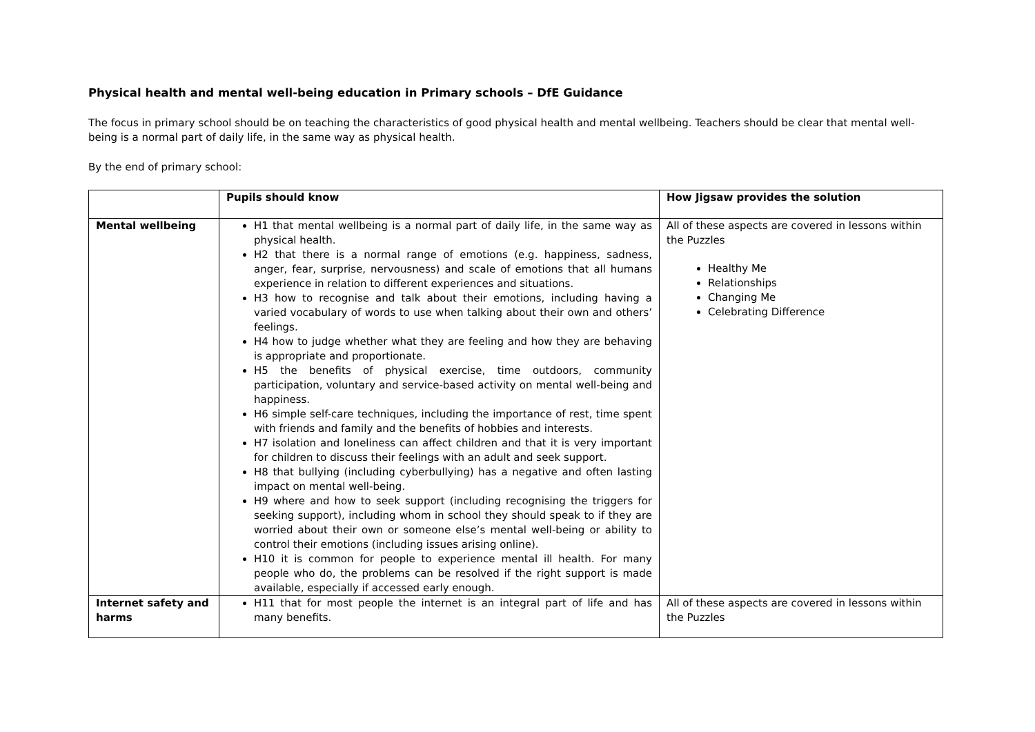Physical health and mental well-being education in Primary schools – DfE Guidance
The focus in primary school should be on teaching the characteristics of good physical health and mental wellbeing. Teachers should be clear that mental well-being is a normal part of daily life, in the same way as physical health.
By the end of primary school:
| | Pupils should know | How Jigsaw provides the solution |
| --- | --- | --- |
| Mental wellbeing | H1 that mental wellbeing is a normal part of daily life, in the same way as physical health. H2 that there is a normal range of emotions (e.g. happiness, sadness, anger, fear, surprise, nervousness) and scale of emotions that all humans experience in relation to different experiences and situations. H3 how to recognise and talk about their emotions, including having a varied vocabulary of words to use when talking about their own and others’ feelings. H4 how to judge whether what they are feeling and how they are behaving is appropriate and proportionate. H5 the benefits of physical exercise, time outdoors, community participation, voluntary and service-based activity on mental well-being and happiness. H6 simple self-care techniques, including the importance of rest, time spent with friends and family and the benefits of hobbies and interests. H7 isolation and loneliness can affect children and that it is very important for children to discuss their feelings with an adult and seek support. H8 that bullying (including cyberbullying) has a negative and often lasting impact on mental well-being. H9 where and how to seek support (including recognising the triggers for seeking support), including whom in school they should speak to if they are worried about their own or someone else’s mental well-being or ability to control their emotions (including issues arising online). H10 it is common for people to experience mental ill health. For many people who do, the problems can be resolved if the right support is made available, especially if accessed early enough. | All of these aspects are covered in lessons within the Puzzles Healthy Me Relationships Changing Me Celebrating Difference |
| Internet safety and harms | H11 that for most people the internet is an integral part of life and has many benefits. | All of these aspects are covered in lessons within the Puzzles |